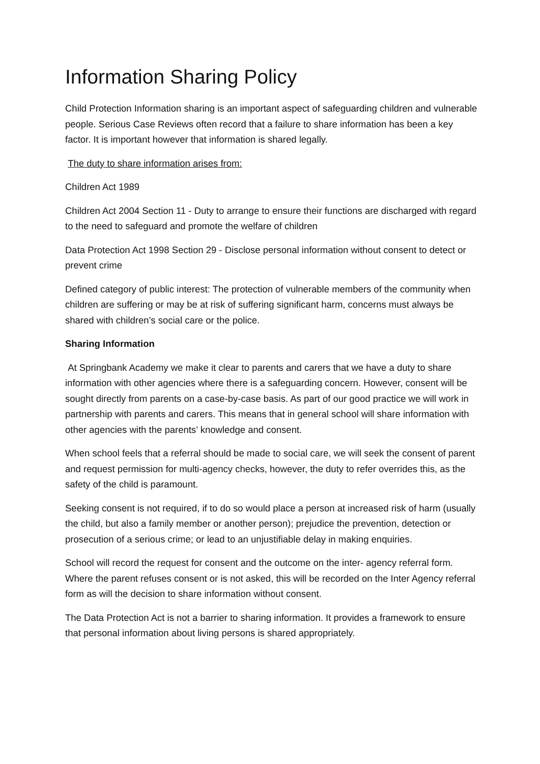Information Sharing Policy
Child Protection Information sharing is an important aspect of safeguarding children and vulnerable people. Serious Case Reviews often record that a failure to share information has been a key factor. It is important however that information is shared legally.
The duty to share information arises from:
Children Act 1989
Children Act 2004 Section 11 - Duty to arrange to ensure their functions are discharged with regard to the need to safeguard and promote the welfare of children
Data Protection Act 1998 Section 29 - Disclose personal information without consent to detect or prevent crime
Defined category of public interest: The protection of vulnerable members of the community when children are suffering or may be at risk of suffering significant harm, concerns must always be shared with children’s social care or the police.
Sharing Information
At Springbank Academy we make it clear to parents and carers that we have a duty to share information with other agencies where there is a safeguarding concern. However, consent will be sought directly from parents on a case-by-case basis. As part of our good practice we will work in partnership with parents and carers. This means that in general school will share information with other agencies with the parents’ knowledge and consent.
When school feels that a referral should be made to social care, we will seek the consent of parent and request permission for multi-agency checks, however, the duty to refer overrides this, as the safety of the child is paramount.
Seeking consent is not required, if to do so would place a person at increased risk of harm (usually the child, but also a family member or another person); prejudice the prevention, detection or prosecution of a serious crime; or lead to an unjustifiable delay in making enquiries.
School will record the request for consent and the outcome on the inter- agency referral form. Where the parent refuses consent or is not asked, this will be recorded on the Inter Agency referral form as will the decision to share information without consent.
The Data Protection Act is not a barrier to sharing information. It provides a framework to ensure that personal information about living persons is shared appropriately.